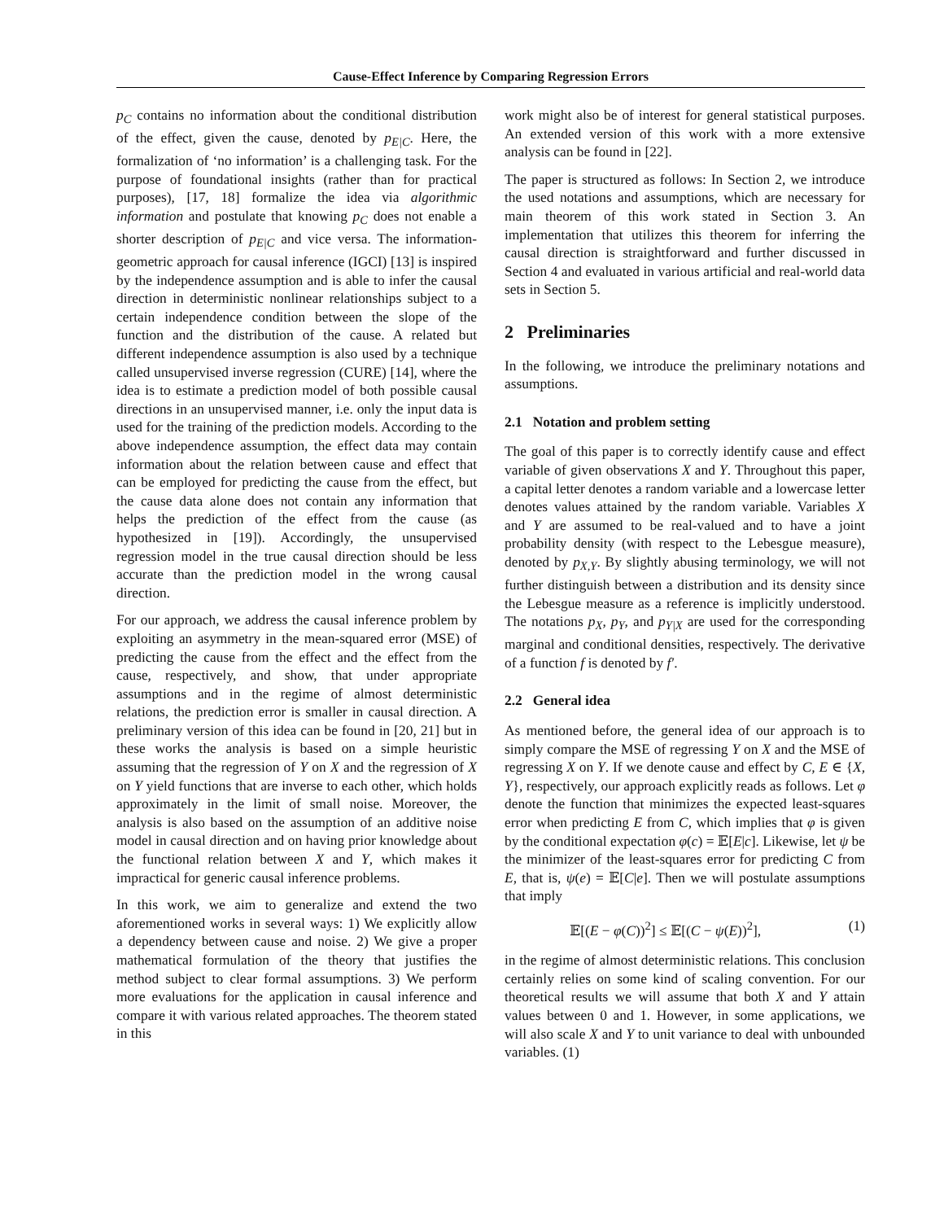Cause-Effect Inference by Comparing Regression Errors
p<sub>C</sub> contains no information about the conditional distribution of the effect, given the cause, denoted by p<sub>E|C</sub>. Here, the formalization of ‘no information’ is a challenging task. For the purpose of foundational insights (rather than for practical purposes), [17, 18] formalize the idea via algorithmic information and postulate that knowing p<sub>C</sub> does not enable a shorter description of p<sub>E|C</sub> and vice versa. The information-geometric approach for causal inference (IGCI) [13] is inspired by the independence assumption and is able to infer the causal direction in deterministic nonlinear relationships subject to a certain independence condition between the slope of the function and the distribution of the cause. A related but different independence assumption is also used by a technique called unsupervised inverse regression (CURE) [14], where the idea is to estimate a prediction model of both possible causal directions in an unsupervised manner, i.e. only the input data is used for the training of the prediction models. According to the above independence assumption, the effect data may contain information about the relation between cause and effect that can be employed for predicting the cause from the effect, but the cause data alone does not contain any information that helps the prediction of the effect from the cause (as hypothesized in [19]). Accordingly, the unsupervised regression model in the true causal direction should be less accurate than the prediction model in the wrong causal direction.
For our approach, we address the causal inference problem by exploiting an asymmetry in the mean-squared error (MSE) of predicting the cause from the effect and the effect from the cause, respectively, and show, that under appropriate assumptions and in the regime of almost deterministic relations, the prediction error is smaller in causal direction. A preliminary version of this idea can be found in [20, 21] but in these works the analysis is based on a simple heuristic assuming that the regression of Y on X and the regression of X on Y yield functions that are inverse to each other, which holds approximately in the limit of small noise. Moreover, the analysis is also based on the assumption of an additive noise model in causal direction and on having prior knowledge about the functional relation between X and Y, which makes it impractical for generic causal inference problems.
In this work, we aim to generalize and extend the two aforementioned works in several ways: 1) We explicitly allow a dependency between cause and noise. 2) We give a proper mathematical formulation of the theory that justifies the method subject to clear formal assumptions. 3) We perform more evaluations for the application in causal inference and compare it with various related approaches. The theorem stated in this
work might also be of interest for general statistical purposes. An extended version of this work with a more extensive analysis can be found in [22].
The paper is structured as follows: In Section 2, we introduce the used notations and assumptions, which are necessary for main theorem of this work stated in Section 3. An implementation that utilizes this theorem for inferring the causal direction is straightforward and further discussed in Section 4 and evaluated in various artificial and real-world data sets in Section 5.
2 Preliminaries
In the following, we introduce the preliminary notations and assumptions.
2.1 Notation and problem setting
The goal of this paper is to correctly identify cause and effect variable of given observations X and Y. Throughout this paper, a capital letter denotes a random variable and a lowercase letter denotes values attained by the random variable. Variables X and Y are assumed to be real-valued and to have a joint probability density (with respect to the Lebesgue measure), denoted by p<sub>X,Y</sub>. By slightly abusing terminology, we will not further distinguish between a distribution and its density since the Lebesgue measure as a reference is implicitly understood. The notations p<sub>X</sub>, p<sub>Y</sub>, and p<sub>Y|X</sub> are used for the corresponding marginal and conditional densities, respectively. The derivative of a function f is denoted by f′.
2.2 General idea
As mentioned before, the general idea of our approach is to simply compare the MSE of regressing Y on X and the MSE of regressing X on Y. If we denote cause and effect by C, E ∈ {X, Y}, respectively, our approach explicitly reads as follows. Let φ denote the function that minimizes the expected least-squares error when predicting E from C, which implies that φ is given by the conditional expectation φ(c) = 𝔼[E|c]. Likewise, let ψ be the minimizer of the least-squares error for predicting C from E, that is, ψ(e) = 𝔼[C|e]. Then we will postulate assumptions that imply
𝔼[(E − φ(C))<sup>2</sup>] ≤ 𝔼[(C − ψ(E))<sup>2</sup>], (1)
in the regime of almost deterministic relations. This conclusion certainly relies on some kind of scaling convention. For our theoretical results we will assume that both X and Y attain values between 0 and 1. However, in some applications, we will also scale X and Y to unit variance to deal with unbounded variables. (1)